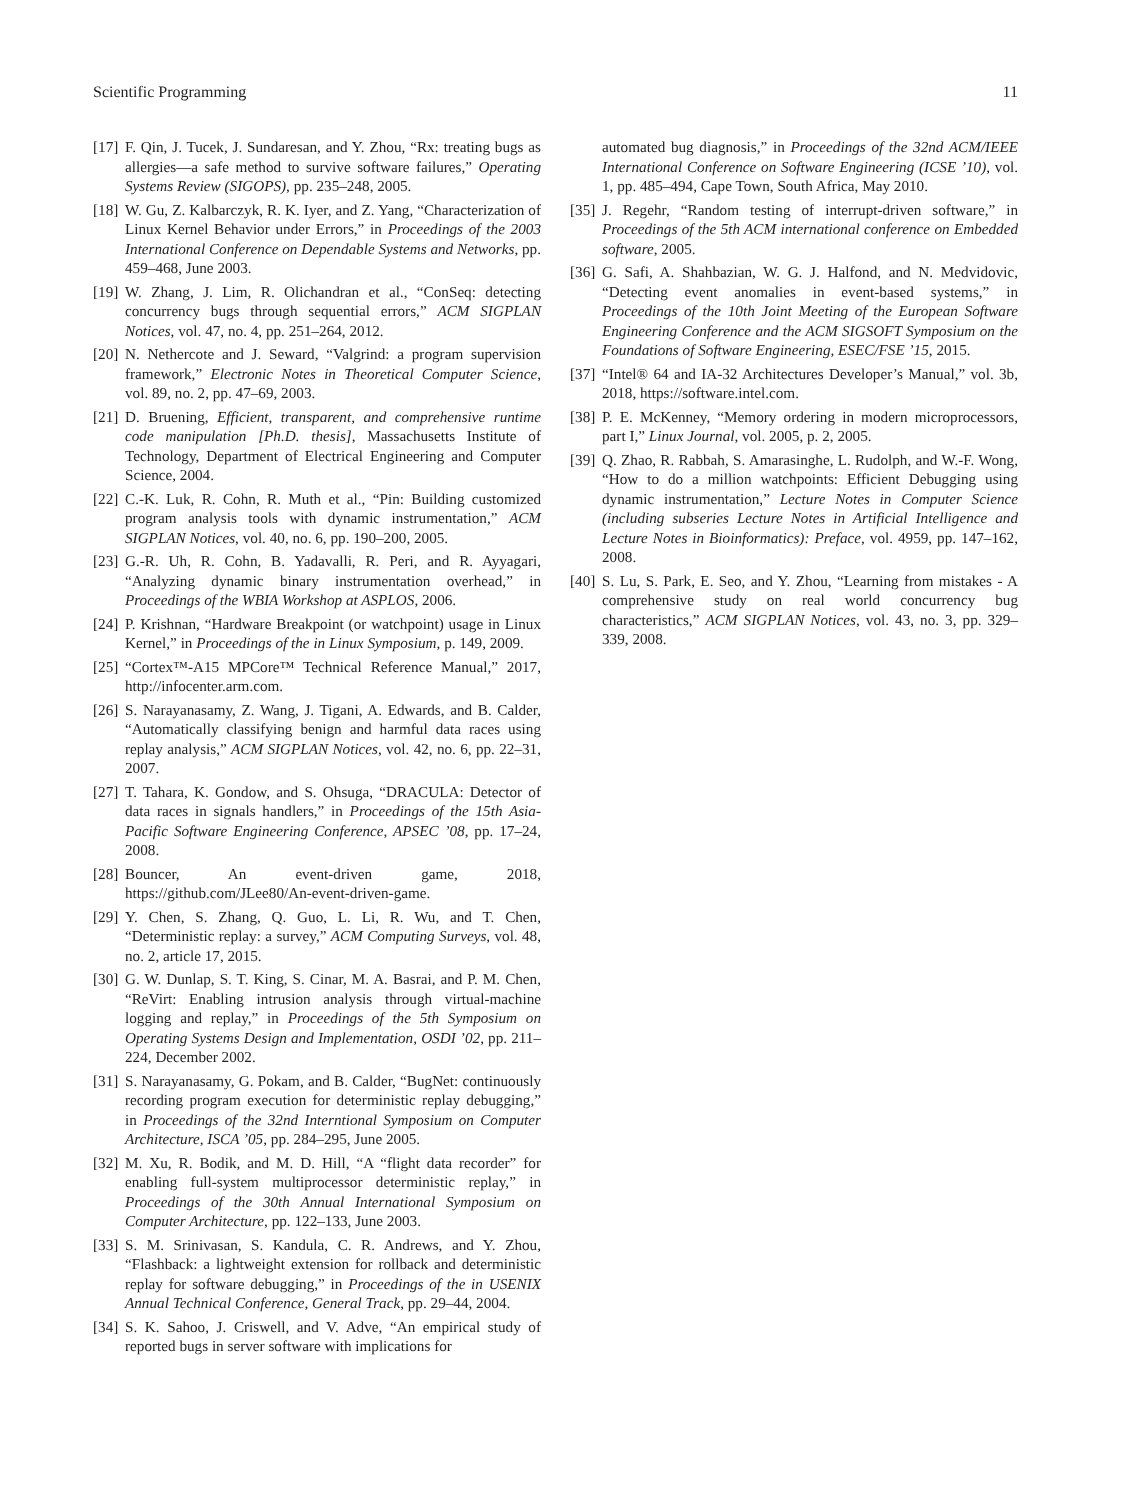Scientific Programming 11
[17] F. Qin, J. Tucek, J. Sundaresan, and Y. Zhou, “Rx: treating bugs as allergies—a safe method to survive software failures,” Operating Systems Review (SIGOPS), pp. 235–248, 2005.
[18] W. Gu, Z. Kalbarczyk, R. K. Iyer, and Z. Yang, “Characterization of Linux Kernel Behavior under Errors,” in Proceedings of the 2003 International Conference on Dependable Systems and Networks, pp. 459–468, June 2003.
[19] W. Zhang, J. Lim, R. Olichandran et al., “ConSeq: detecting concurrency bugs through sequential errors,” ACM SIGPLAN Notices, vol. 47, no. 4, pp. 251–264, 2012.
[20] N. Nethercote and J. Seward, “Valgrind: a program supervision framework,” Electronic Notes in Theoretical Computer Science, vol. 89, no. 2, pp. 47–69, 2003.
[21] D. Bruening, Efficient, transparent, and comprehensive runtime code manipulation [Ph.D. thesis], Massachusetts Institute of Technology, Department of Electrical Engineering and Computer Science, 2004.
[22] C.-K. Luk, R. Cohn, R. Muth et al., “Pin: Building customized program analysis tools with dynamic instrumentation,” ACM SIGPLAN Notices, vol. 40, no. 6, pp. 190–200, 2005.
[23] G.-R. Uh, R. Cohn, B. Yadavalli, R. Peri, and R. Ayyagari, “Analyzing dynamic binary instrumentation overhead,” in Proceedings of the WBIA Workshop at ASPLOS, 2006.
[24] P. Krishnan, “Hardware Breakpoint (or watchpoint) usage in Linux Kernel,” in Proceedings of the in Linux Symposium, p. 149, 2009.
[25] “Cortex™-A15 MPCore™ Technical Reference Manual,” 2017, http://infocenter.arm.com.
[26] S. Narayanasamy, Z. Wang, J. Tigani, A. Edwards, and B. Calder, “Automatically classifying benign and harmful data races using replay analysis,” ACM SIGPLAN Notices, vol. 42, no. 6, pp. 22–31, 2007.
[27] T. Tahara, K. Gondow, and S. Ohsuga, “DRACULA: Detector of data races in signals handlers,” in Proceedings of the 15th Asia-Pacific Software Engineering Conference, APSEC ’08, pp. 17–24, 2008.
[28] Bouncer, An event-driven game, 2018, https://github.com/JLee80/An-event-driven-game.
[29] Y. Chen, S. Zhang, Q. Guo, L. Li, R. Wu, and T. Chen, “Deterministic replay: a survey,” ACM Computing Surveys, vol. 48, no. 2, article 17, 2015.
[30] G. W. Dunlap, S. T. King, S. Cinar, M. A. Basrai, and P. M. Chen, “ReVirt: Enabling intrusion analysis through virtual-machine logging and replay,” in Proceedings of the 5th Symposium on Operating Systems Design and Implementation, OSDI ’02, pp. 211–224, December 2002.
[31] S. Narayanasamy, G. Pokam, and B. Calder, “BugNet: continuously recording program execution for deterministic replay debugging,” in Proceedings of the 32nd Interntional Symposium on Computer Architecture, ISCA ’05, pp. 284–295, June 2005.
[32] M. Xu, R. Bodik, and M. D. Hill, “A “flight data recorder” for enabling full-system multiprocessor deterministic replay,” in Proceedings of the 30th Annual International Symposium on Computer Architecture, pp. 122–133, June 2003.
[33] S. M. Srinivasan, S. Kandula, C. R. Andrews, and Y. Zhou, “Flashback: a lightweight extension for rollback and deterministic replay for software debugging,” in Proceedings of the in USENIX Annual Technical Conference, General Track, pp. 29–44, 2004.
[34] S. K. Sahoo, J. Criswell, and V. Adve, “An empirical study of reported bugs in server software with implications for
automated bug diagnosis,” in Proceedings of the 32nd ACM/IEEE International Conference on Software Engineering (ICSE ’10), vol. 1, pp. 485–494, Cape Town, South Africa, May 2010.
[35] J. Regehr, “Random testing of interrupt-driven software,” in Proceedings of the 5th ACM international conference on Embedded software, 2005.
[36] G. Safi, A. Shahbazian, W. G. J. Halfond, and N. Medvidovic, “Detecting event anomalies in event-based systems,” in Proceedings of the 10th Joint Meeting of the European Software Engineering Conference and the ACM SIGSOFT Symposium on the Foundations of Software Engineering, ESEC/FSE ’15, 2015.
[37] “Intel® 64 and IA-32 Architectures Developer’s Manual,” vol. 3b, 2018, https://software.intel.com.
[38] P. E. McKenney, “Memory ordering in modern microprocessors, part I,” Linux Journal, vol. 2005, p. 2, 2005.
[39] Q. Zhao, R. Rabbah, S. Amarasinghe, L. Rudolph, and W.-F. Wong, “How to do a million watchpoints: Efficient Debugging using dynamic instrumentation,” Lecture Notes in Computer Science (including subseries Lecture Notes in Artificial Intelligence and Lecture Notes in Bioinformatics): Preface, vol. 4959, pp. 147–162, 2008.
[40] S. Lu, S. Park, E. Seo, and Y. Zhou, “Learning from mistakes - A comprehensive study on real world concurrency bug characteristics,” ACM SIGPLAN Notices, vol. 43, no. 3, pp. 329–339, 2008.